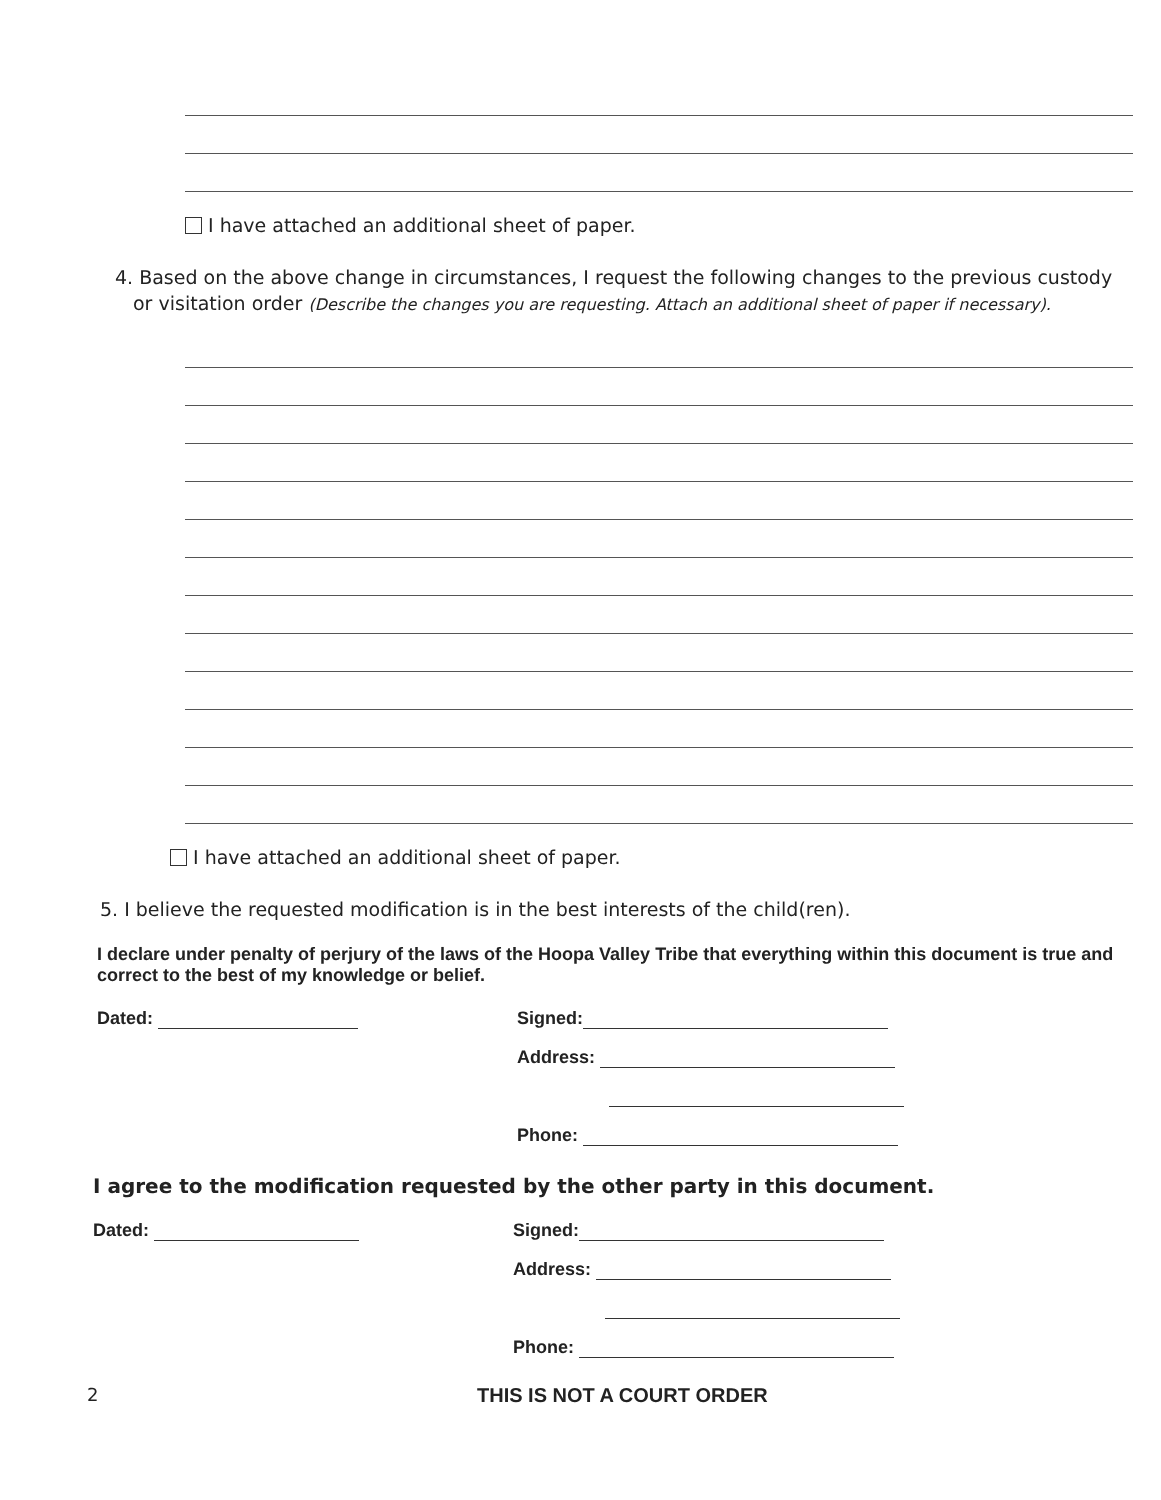I have attached an additional sheet of paper.
4. Based on the above change in circumstances, I request the following changes to the previous custody or visitation order (Describe the changes you are requesting. Attach an additional sheet of paper if necessary).
I have attached an additional sheet of paper.
5. I believe the requested modification is in the best interests of the child(ren).
I declare under penalty of perjury of the laws of the Hoopa Valley Tribe that everything within this document is true and correct to the best of my knowledge or belief.
Dated: Signed:
Address:
Phone:
I agree to the modification requested by the other party in this document.
Dated: Signed:
Address:
Phone:
2 THIS IS NOT A COURT ORDER